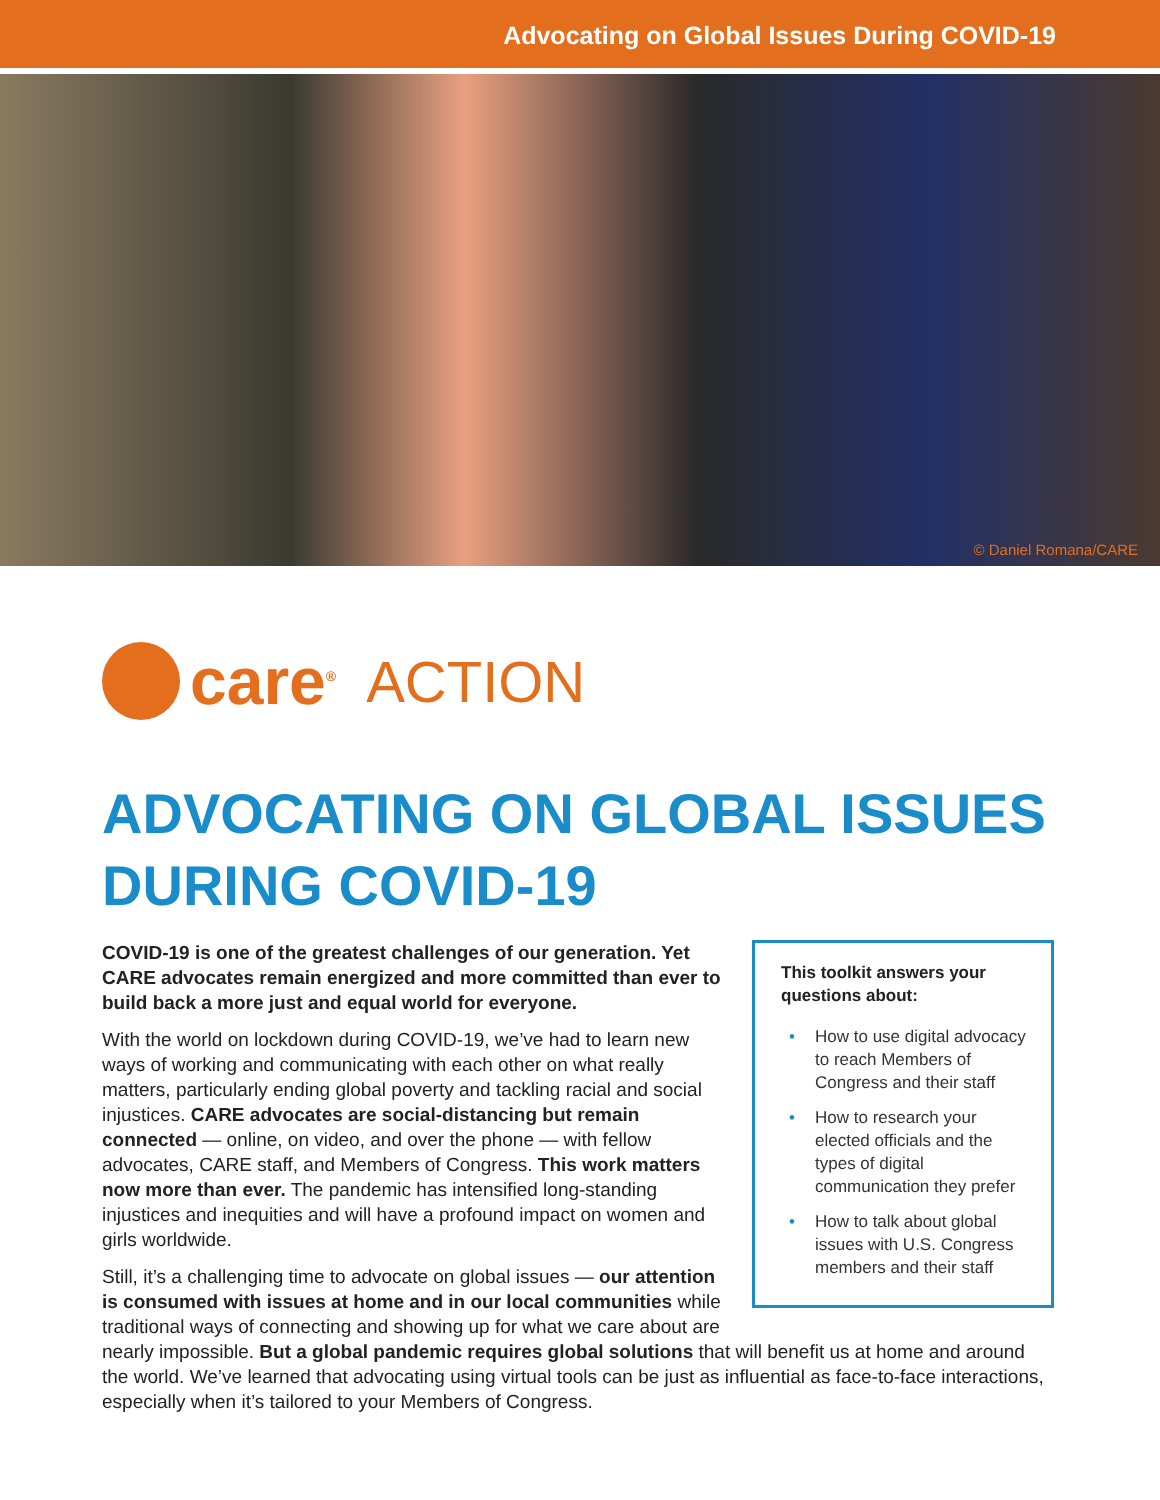Advocating on Global Issues During COVID-19
© Daniel Romana/CARE
care<sup>®</sup> ACTION
ADVOCATING ON GLOBAL ISSUES
DURING COVID-19
This toolkit answers your questions about:
• How to use digital advocacy to reach Members of Congress and their staff
• How to research your elected officials and the types of digital communication they prefer
• How to talk about global issues with U.S. Congress members and their staff
COVID-19 is one of the greatest challenges of our generation. Yet CARE advocates remain energized and more committed than ever to build back a more just and equal world for everyone.
With the world on lockdown during COVID-19, we’ve had to learn new ways of working and communicating with each other on what really matters, particularly ending global poverty and tackling racial and social injustices. CARE advocates are social-distancing but remain connected — online, on video, and over the phone — with fellow advocates, CARE staff, and Members of Congress. This work matters now more than ever. The pandemic has intensified long-standing injustices and inequities and will have a profound impact on women and girls worldwide.
Still, it’s a challenging time to advocate on global issues — our attention is consumed with issues at home and in our local communities while traditional ways of connecting and showing up for what we care about are nearly impossible. But a global pandemic requires global solutions that will benefit us at home and around the world. We’ve learned that advocating using virtual tools can be just as influential as face-to-face interactions, especially when it’s tailored to your Members of Congress.